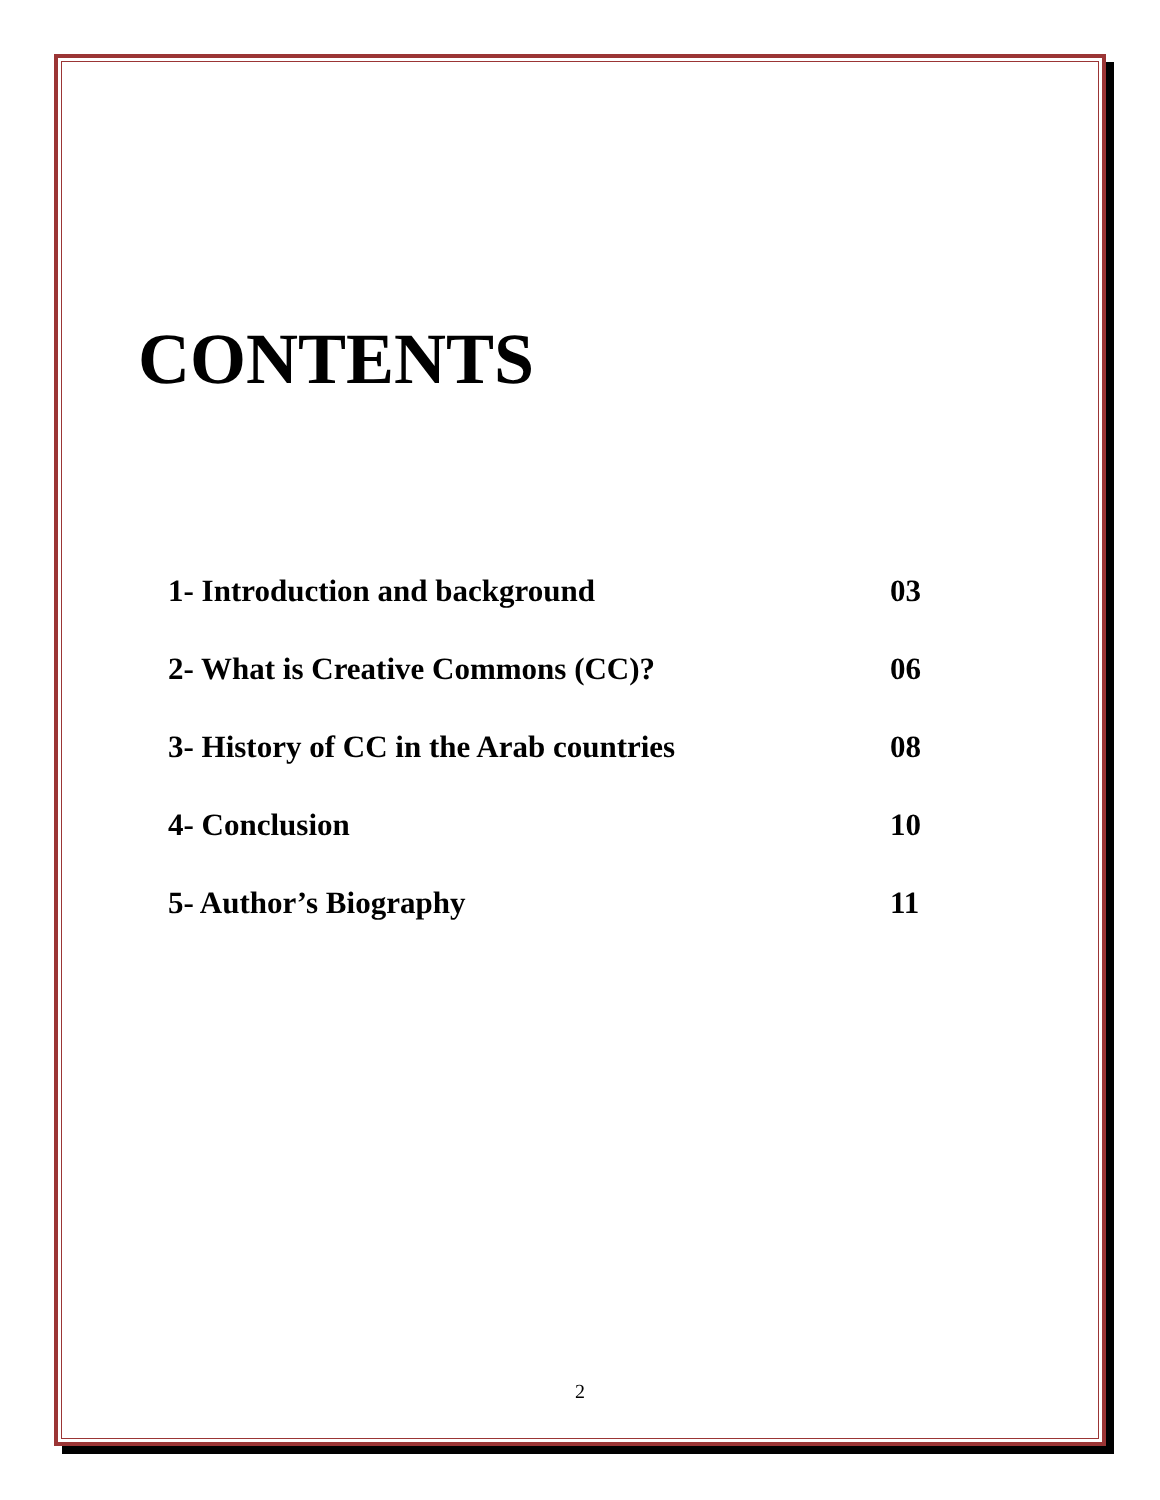CONTENTS
| 1- Introduction and background | 03 |
| 2- What is Creative Commons (CC)? | 06 |
| 3- History of CC in the Arab countries | 08 |
| 4- Conclusion | 10 |
| 5- Author’s Biography | 11 |
2